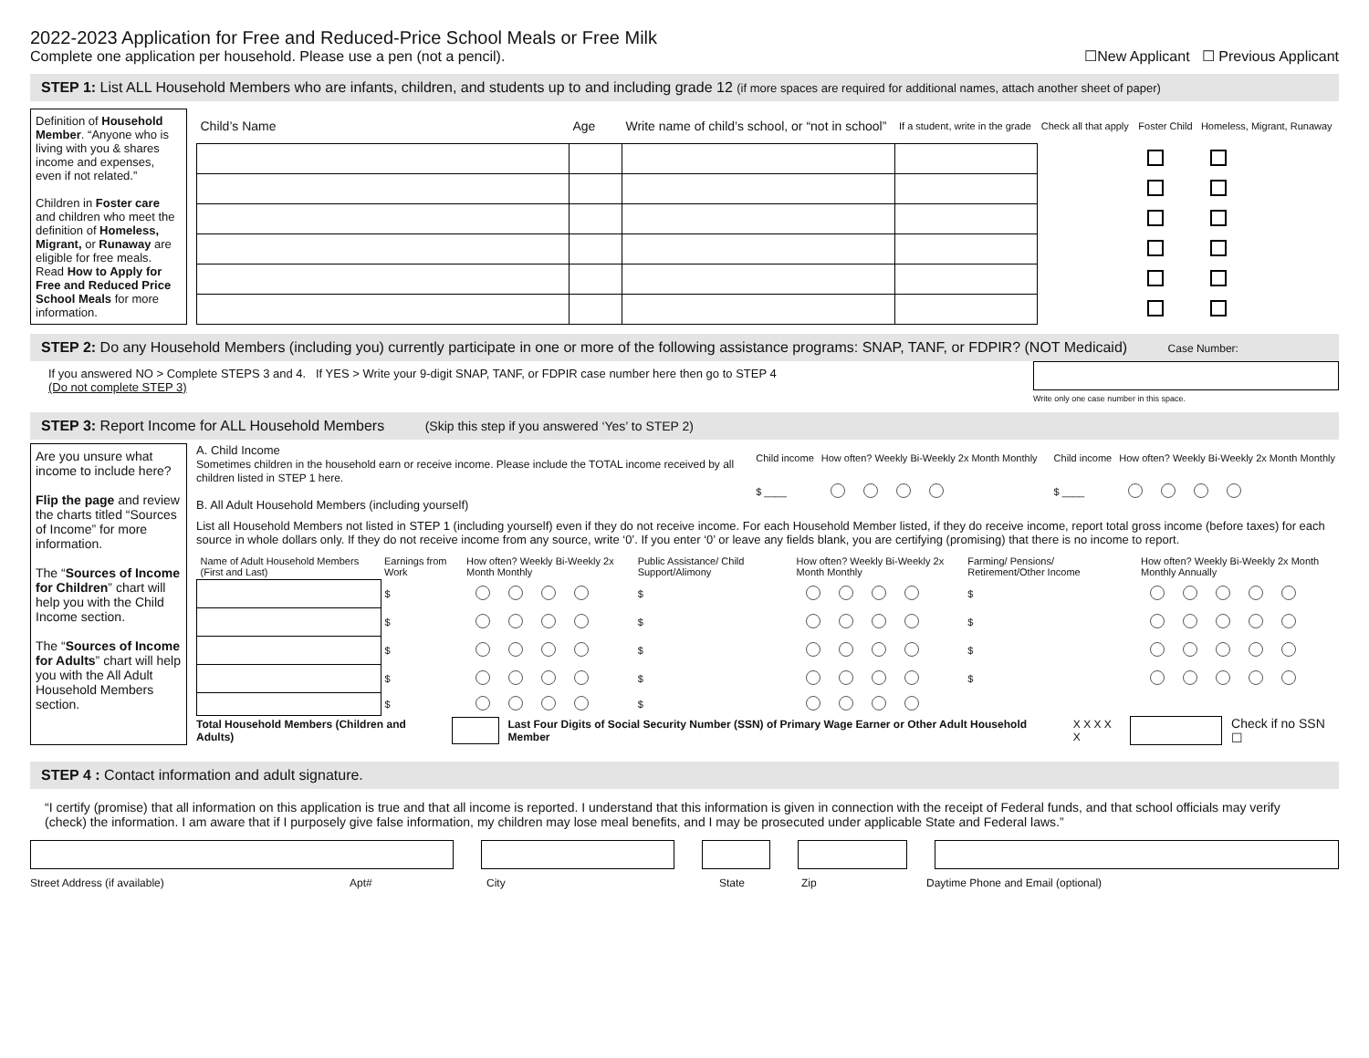2022-2023 Application for Free and Reduced-Price School Meals or Free Milk
Complete one application per household. Please use a pen (not a pencil).
☐New Applicant ☐ Previous Applicant
STEP 1: List ALL Household Members who are infants, children, and students up to and including grade 12 (if more spaces are required for additional names, attach another sheet of paper)
Definition of Household Member. “Anyone who is living with you & shares income and expenses, even if not related.”
Children in Foster care and children who meet the definition of Homeless, Migrant, or Runaway are eligible for free meals. Read How to Apply for Free and Reduced Price School Meals for more information.
| Child’s Name | Age | Write name of child’s school, or “not in school” | If a student, write in the grade | Check all that apply | Foster Child | Homeless, Migrant, Runaway |
| --- | --- | --- | --- | --- | --- | --- |
STEP 2: Do any Household Members (including you) currently participate in one or more of the following assistance programs: SNAP, TANF, or FDPIR? (NOT Medicaid) Case Number:
If you answered NO > Complete STEPS 3 and 4. If YES > Write your 9-digit SNAP, TANF, or FDPIR case number here then go to STEP 4
(Do not complete STEP 3)
Write only one case number in this space.
STEP 3: Report Income for ALL Household Members (Skip this step if you answered ‘Yes’ to STEP 2)
Are you unsure what income to include here?
Flip the page and review the charts titled “Sources of Income” for more information.
The “Sources of Income for Children” chart will help you with the Child Income section.
The “Sources of Income for Adults” chart will help you with the All Adult Household Members section.
A. Child Income
Sometimes children in the household earn or receive income. Please include the TOTAL income received by all children listed in STEP 1 here.
B. All Adult Household Members (including yourself)
| Child income | How often? Weekly Bi-Weekly 2x Month Monthly |
| --- | --- |
| $ ____ | |
| Child income | How often? Weekly Bi-Weekly 2x Month Monthly |
| --- | --- |
| $ ____ | |
List all Household Members not listed in STEP 1 (including yourself) even if they do not receive income. For each Household Member listed, if they do receive income, report total gross income (before taxes) for each source in whole dollars only. If they do not receive income from any source, write ‘0’. If you enter ‘0’ or leave any fields blank, you are certifying (promising) that there is no income to report.
| Name of Adult Household Members (First and Last) | Earnings from Work | How often? Weekly Bi-Weekly 2x Month Monthly | Public Assistance/ Child Support/Alimony | How often? Weekly Bi-Weekly 2x Month Monthly | Farming/ Pensions/ Retirement/Other Income | How often? Weekly Bi-Weekly 2x Month Monthly Annually |
| --- | --- | --- | --- | --- | --- | --- |
| | $ | | $ | | $ | |
| | $ | | $ | | $ | |
| | $ | | $ | | $ | |
| | $ | | $ | | $ | |
| | $ | | $ | | | |
Total Household Members (Children and Adults) Last Four Digits of Social Security Number (SSN) of Primary Wage Earner or Other Adult Household Member X X X X X Check if no SSN ☐
STEP 4 : Contact information and adult signature.
“I certify (promise) that all information on this application is true and that all income is reported. I understand that this information is given in connection with the receipt of Federal funds, and that school officials may verify (check) the information. I am aware that if I purposely give false information, my children may lose meal benefits, and I may be prosecuted under applicable State and Federal laws.”
Street Address (if available) Apt# City State Zip Daytime Phone and Email (optional)